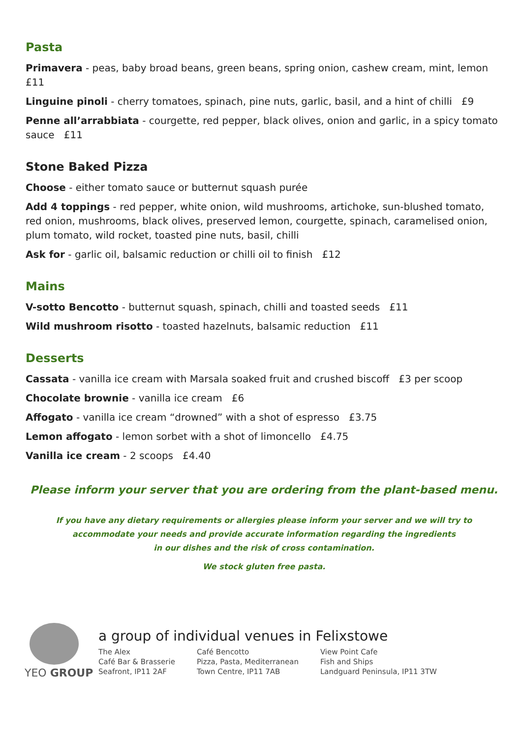Pasta
Primavera - peas, baby broad beans, green beans, spring onion, cashew cream, mint, lemon £11
Linguine pinoli - cherry tomatoes, spinach, pine nuts, garlic, basil, and a hint of chilli £9
Penne all’arrabbiata - courgette, red pepper, black olives, onion and garlic, in a spicy tomato sauce £11
Stone Baked Pizza
Choose - either tomato sauce or butternut squash purée
Add 4 toppings - red pepper, white onion, wild mushrooms, artichoke, sun-blushed tomato, red onion, mushrooms, black olives, preserved lemon, courgette, spinach, caramelised onion, plum tomato, wild rocket, toasted pine nuts, basil, chilli
Ask for - garlic oil, balsamic reduction or chilli oil to finish £12
Mains
V-sotto Bencotto - butternut squash, spinach, chilli and toasted seeds £11
Wild mushroom risotto - toasted hazelnuts, balsamic reduction £11
Desserts
Cassata - vanilla ice cream with Marsala soaked fruit and crushed biscoff £3 per scoop
Chocolate brownie - vanilla ice cream £6
Affogato - vanilla ice cream “drowned” with a shot of espresso £3.75
Lemon affogato - lemon sorbet with a shot of limoncello £4.75
Vanilla ice cream - 2 scoops £4.40
Please inform your server that you are ordering from the plant-based menu.
If you have any dietary requirements or allergies please inform your server and we will try to
accommodate your needs and provide accurate information regarding the ingredients
in our dishes and the risk of cross contamination.
We stock gluten free pasta.
YEO GROUP
a group of individual venues in Felixstowe
The Alex
Café Bar & Brasserie
Seafront, IP11 2AF
Café Bencotto
Pizza, Pasta, Mediterranean
Town Centre, IP11 7AB
View Point Cafe
Fish and Ships
Landguard Peninsula, IP11 3TW